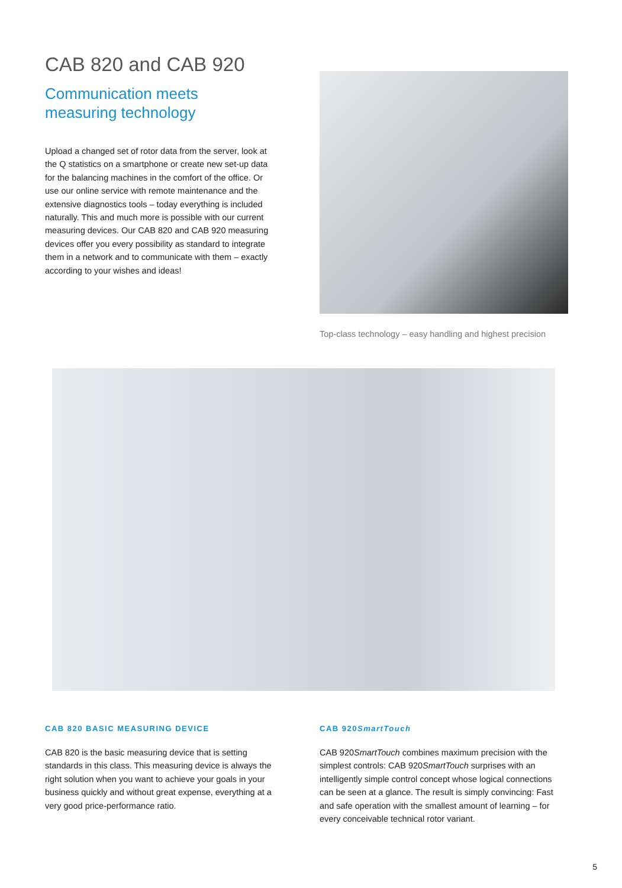CAB 820 and CAB 920
Communication meets
measuring technology
Upload a changed set of rotor data from the server, look at the Q statistics on a smartphone or create new set-up data for the balancing machines in the comfort of the office. Or use our online service with remote maintenance and the extensive diagnostics tools – today everything is included naturally. This and much more is possible with our current measuring devices. Our CAB 820 and CAB 920 measuring devices offer you every possibility as standard to integrate them in a network and to communicate with them – exactly according to your wishes and ideas!
Top-class technology – easy handling and highest precision
CAB 820 BASIC MEASURING DEVICE
CAB 820 is the basic measuring device that is setting standards in this class. This measuring device is always the right solution when you want to achieve your goals in your business quickly and without great expense, everything at a very good price-performance ratio.
CAB 920SmartTouch
CAB 920SmartTouch combines maximum precision with the simplest controls: CAB 920SmartTouch surprises with an intelligently simple control concept whose logical connections can be seen at a glance. The result is simply convincing: Fast and safe operation with the smallest amount of learning – for every conceivable technical rotor variant.
5